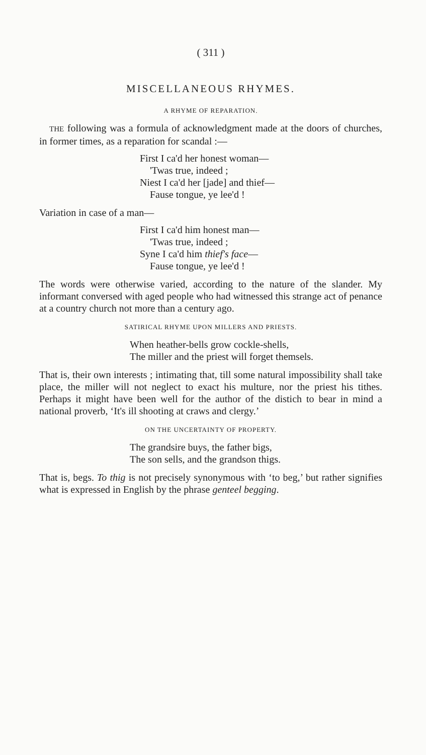( 311 )
MISCELLANEOUS RHYMES.
A RHYME OF REPARATION.
THE following was a formula of acknowledgment made at the doors of churches, in former times, as a reparation for scandal :—
First I ca'd her honest woman—
'Twas true, indeed ;
Niest I ca'd her [jade] and thief—
Fause tongue, ye lee'd !
Variation in case of a man—
First I ca'd him honest man—
'Twas true, indeed ;
Syne I ca'd him thief's face—
Fause tongue, ye lee'd !
The words were otherwise varied, according to the nature of the slander. My informant conversed with aged people who had witnessed this strange act of penance at a country church not more than a century ago.
SATIRICAL RHYME UPON MILLERS AND PRIESTS.
When heather-bells grow cockle-shells,
The miller and the priest will forget themsels.
That is, their own interests ; intimating that, till some natural impossibility shall take place, the miller will not neglect to exact his multure, nor the priest his tithes. Perhaps it might have been well for the author of the distich to bear in mind a national proverb, ‘It's ill shooting at craws and clergy.’
ON THE UNCERTAINTY OF PROPERTY.
The grandsire buys, the father bigs,
The son sells, and the grandson thigs.
That is, begs. To thig is not precisely synonymous with ‘to beg,’ but rather signifies what is expressed in English by the phrase genteel begging.